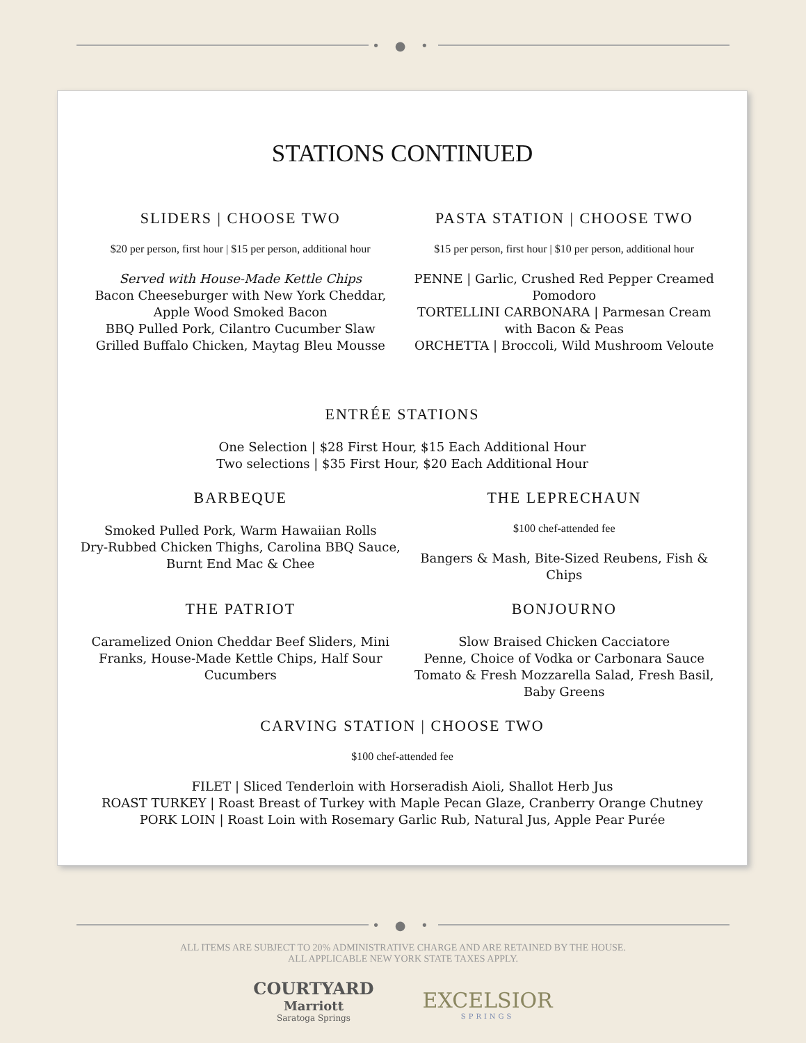• ● •
STATIONS CONTINUED
SLIDERS | CHOOSE TWO
$20 per person, first hour | $15 per person, additional hour
Served with House-Made Kettle Chips
Bacon Cheeseburger with New York Cheddar, Apple Wood Smoked Bacon
BBQ Pulled Pork, Cilantro Cucumber Slaw
Grilled Buffalo Chicken, Maytag Bleu Mousse
PASTA STATION | CHOOSE TWO
$15 per person, first hour | $10 per person, additional hour
PENNE | Garlic, Crushed Red Pepper Creamed Pomodoro
TORTELLINI CARBONARA | Parmesan Cream with Bacon & Peas
ORCHETTA | Broccoli, Wild Mushroom Veloute
ENTRÉE STATIONS
One Selection | $28 First Hour, $15 Each Additional Hour
Two selections | $35 First Hour, $20 Each Additional Hour
BARBEQUE
Smoked Pulled Pork, Warm Hawaiian Rolls
Dry-Rubbed Chicken Thighs, Carolina BBQ Sauce, Burnt End Mac & Chee
THE LEPRECHAUN
$100 chef-attended fee
Bangers & Mash, Bite-Sized Reubens, Fish & Chips
THE PATRIOT
Caramelized Onion Cheddar Beef Sliders, Mini Franks, House-Made Kettle Chips, Half Sour Cucumbers
BONJOURNO
Slow Braised Chicken Cacciatore
Penne, Choice of Vodka or Carbonara Sauce
Tomato & Fresh Mozzarella Salad, Fresh Basil, Baby Greens
CARVING STATION | CHOOSE TWO
$100 chef-attended fee
FILET | Sliced Tenderloin with Horseradish Aioli, Shallot Herb Jus
ROAST TURKEY | Roast Breast of Turkey with Maple Pecan Glaze, Cranberry Orange Chutney
PORK LOIN | Roast Loin with Rosemary Garlic Rub, Natural Jus, Apple Pear Purée
• ● •
ALL ITEMS ARE SUBJECT TO 20% ADMINISTRATIVE CHARGE AND ARE RETAINED BY THE HOUSE.
ALL APPLICABLE NEW YORK STATE TAXES APPLY.
COURTYARD
Marriott
Saratoga Springs
EXCELSIOR
SPRINGS